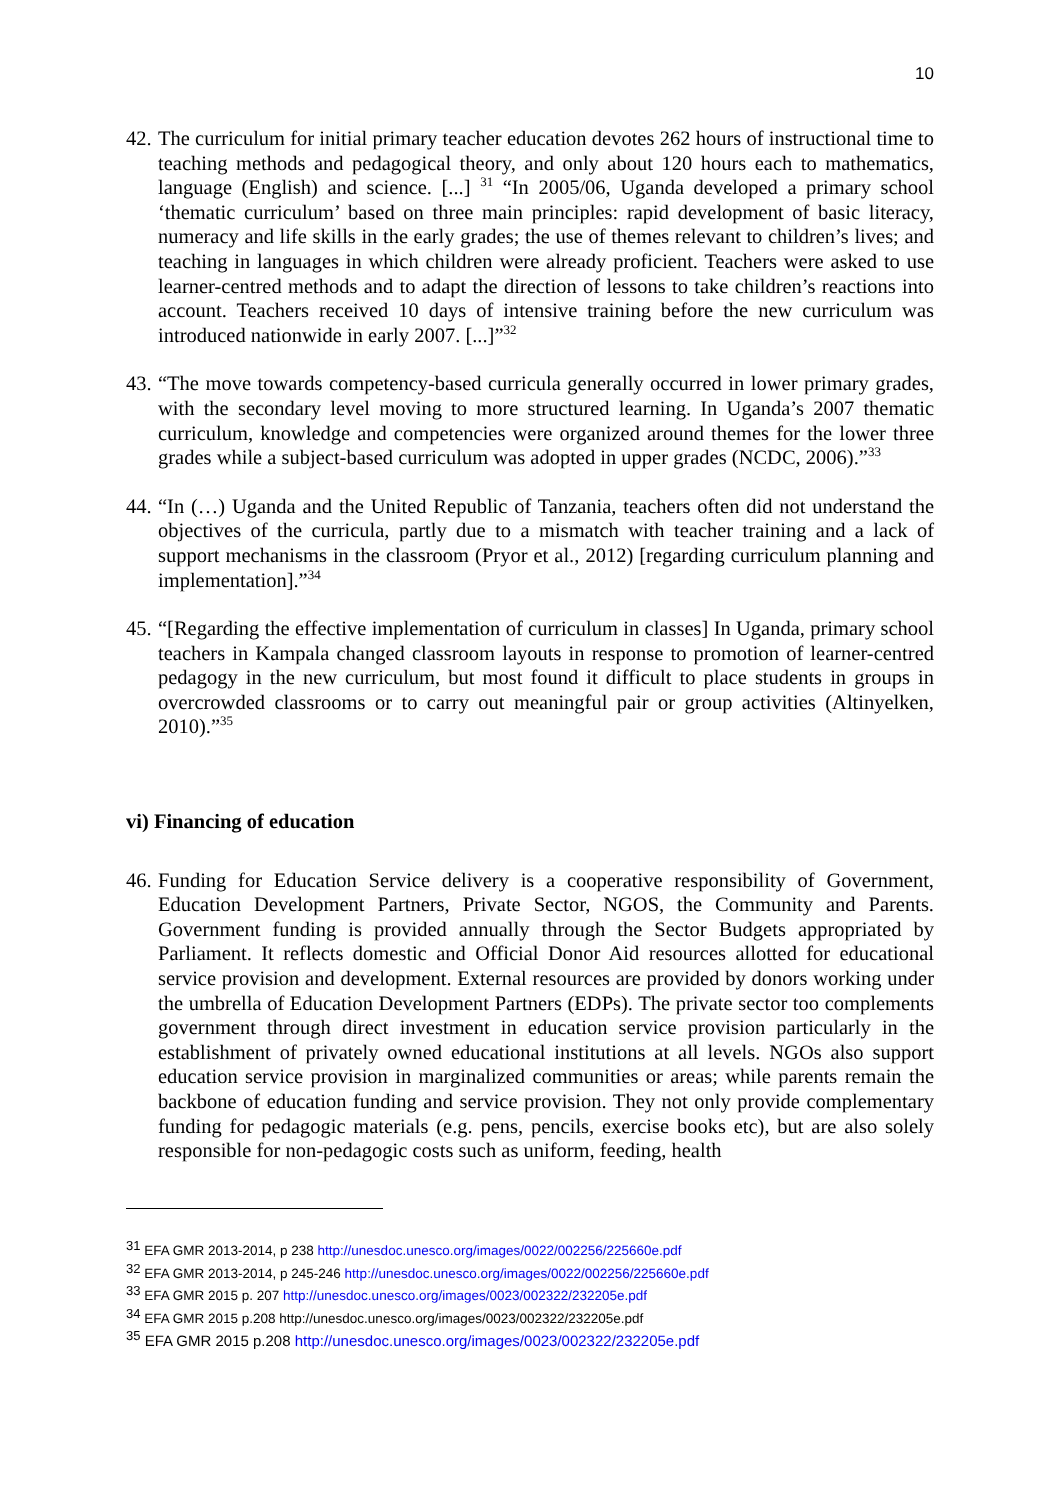10
42.
The curriculum for initial primary teacher education devotes 262 hours of instructional time to teaching methods and pedagogical theory, and only about 120 hours each to mathematics, language (English) and science. [...] <sup>31</sup> “In 2005/06, Uganda developed a primary school ‘thematic curriculum’ based on three main principles: rapid development of basic literacy, numeracy and life skills in the early grades; the use of themes relevant to children’s lives; and teaching in languages in which children were already proficient. Teachers were asked to use learner-centred methods and to adapt the direction of lessons to take children’s reactions into account. Teachers received 10 days of intensive training before the new curriculum was introduced nationwide in early 2007. [...]”<sup>32</sup>
43.
“The move towards competency-based curricula generally occurred in lower primary grades, with the secondary level moving to more structured learning. In Uganda’s 2007 thematic curriculum, knowledge and competencies were organized around themes for the lower three grades while a subject-based curriculum was adopted in upper grades (NCDC, 2006).”<sup>33</sup>
44.
“In (…) Uganda and the United Republic of Tanzania, teachers often did not understand the objectives of the curricula, partly due to a mismatch with teacher training and a lack of support mechanisms in the classroom (Pryor et al., 2012) [regarding curriculum planning and implementation].”<sup>34</sup>
45.
“[Regarding the effective implementation of curriculum in classes] In Uganda, primary school teachers in Kampala changed classroom layouts in response to promotion of learner-centred pedagogy in the new curriculum, but most found it difficult to place students in groups in overcrowded classrooms or to carry out meaningful pair or group activities (Altinyelken, 2010).”<sup>35</sup>
vi) Financing of education
46.
Funding for Education Service delivery is a cooperative responsibility of Government, Education Development Partners, Private Sector, NGOS, the Community and Parents. Government funding is provided annually through the Sector Budgets appropriated by Parliament. It reflects domestic and Official Donor Aid resources allotted for educational service provision and development. External resources are provided by donors working under the umbrella of Education Development Partners (EDPs). The private sector too complements government through direct investment in education service provision particularly in the establishment of privately owned educational institutions at all levels. NGOs also support education service provision in marginalized communities or areas; while parents remain the backbone of education funding and service provision. They not only provide complementary funding for pedagogic materials (e.g. pens, pencils, exercise books etc), but are also solely responsible for non-pedagogic costs such as uniform, feeding, health
<sup>31</sup> EFA GMR 2013-2014, p 238 http://unesdoc.unesco.org/images/0022/002256/225660e.pdf
<sup>32</sup> EFA GMR 2013-2014, p 245-246 http://unesdoc.unesco.org/images/0022/002256/225660e.pdf
<sup>33</sup> EFA GMR 2015 p. 207 http://unesdoc.unesco.org/images/0023/002322/232205e.pdf
<sup>34</sup> EFA GMR 2015 p.208 http://unesdoc.unesco.org/images/0023/002322/232205e.pdf
<sup>35</sup> EFA GMR 2015 p.208 http://unesdoc.unesco.org/images/0023/002322/232205e.pdf